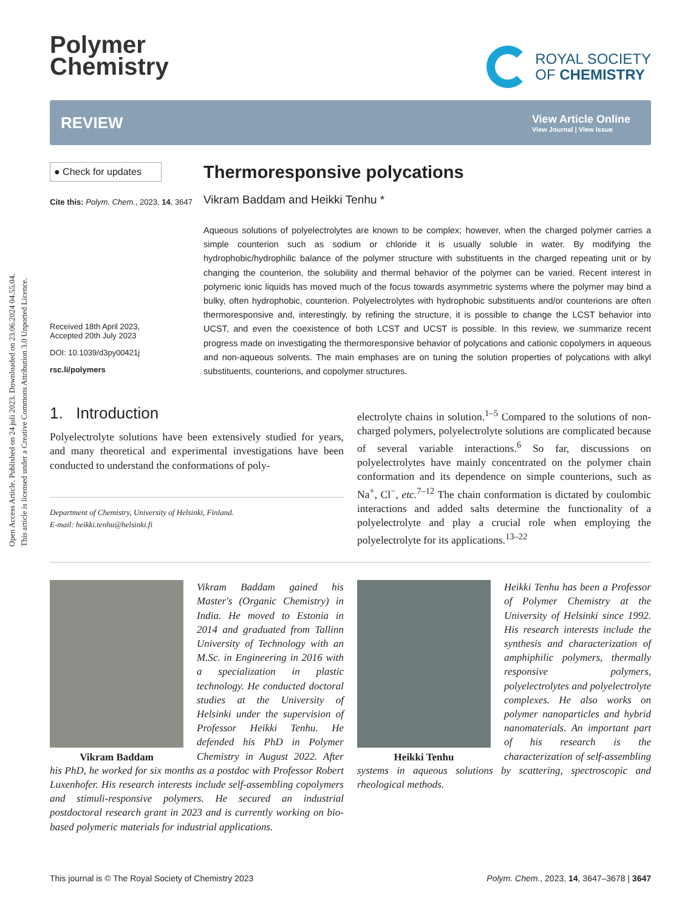Open Access Article. Published on 24 juli 2023. Downloaded on 23.06.2024 04.55.04.
This article is licensed under a Creative Commons Attribution 3.0 Unported Licence.
Polymer
Chemistry
ROYAL SOCIETY
OF CHEMISTRY
REVIEW
View Article Online
View Journal | View Issue
● Check for updates
Cite this: Polym. Chem., 2023, 14, 3647
Received 18th April 2023,
Accepted 20th July 2023
DOI: 10.1039/d3py00421j
rsc.li/polymers
Thermoresponsive polycations
Vikram Baddam and Heikki Tenhu *
Aqueous solutions of polyelectrolytes are known to be complex; however, when the charged polymer carries a simple counterion such as sodium or chloride it is usually soluble in water. By modifying the hydrophobic/hydrophilic balance of the polymer structure with substituents in the charged repeating unit or by changing the counterion, the solubility and thermal behavior of the polymer can be varied. Recent interest in polymeric ionic liquids has moved much of the focus towards asymmetric systems where the polymer may bind a bulky, often hydrophobic, counterion. Polyelectrolytes with hydrophobic substituents and/or counterions are often thermoresponsive and, interestingly, by refining the structure, it is possible to change the LCST behavior into UCST, and even the coexistence of both LCST and UCST is possible. In this review, we summarize recent progress made on investigating the thermoresponsive behavior of polycations and cationic copolymers in aqueous and non-aqueous solvents. The main emphases are on tuning the solution properties of polycations with alkyl substituents, counterions, and copolymer structures.
1. Introduction
Polyelectrolyte solutions have been extensively studied for years, and many theoretical and experimental investigations have been conducted to understand the conformations of poly-
Department of Chemistry, University of Helsinki, Finland.
E-mail: heikki.tenhu@helsinki.fi
electrolyte chains in solution.<sup>1–5</sup> Compared to the solutions of non-charged polymers, polyelectrolyte solutions are complicated because of several variable interactions.<sup>6</sup> So far, discussions on polyelectrolytes have mainly concentrated on the polymer chain conformation and its dependence on simple counterions, such as Na<sup>+</sup>, Cl<sup>−</sup>, etc.<sup>7–12</sup> The chain conformation is dictated by coulombic interactions and added salts determine the functionality of a polyelectrolyte and play a crucial role when employing the polyelectrolyte for its applications.<sup>13–22</sup>
Vikram Baddam
Vikram Baddam gained his Master's (Organic Chemistry) in India. He moved to Estonia in 2014 and graduated from Tallinn University of Technology with an M.Sc. in Engineering in 2016 with a specialization in plastic technology. He conducted doctoral studies at the University of Helsinki under the supervision of Professor Heikki Tenhu. He defended his PhD in Polymer Chemistry in August 2022. After his PhD, he worked for six months as a postdoc with Professor Robert Luxenhofer. His research interests include self-assembling copolymers and stimuli-responsive polymers. He secured an industrial postdoctoral research grant in 2023 and is currently working on bio-based polymeric materials for industrial applications.
Heikki Tenhu
Heikki Tenhu has been a Professor of Polymer Chemistry at the University of Helsinki since 1992. His research interests include the synthesis and characterization of amphiphilic polymers, thermally responsive polymers, polyelectrolytes and polyelectrolyte complexes. He also works on polymer nanoparticles and hybrid nanomaterials. An important part of his research is the characterization of self-assembling systems in aqueous solutions by scattering, spectroscopic and rheological methods.
This journal is © The Royal Society of Chemistry 2023 Polym. Chem., 2023, 14, 3647–3678 | 3647